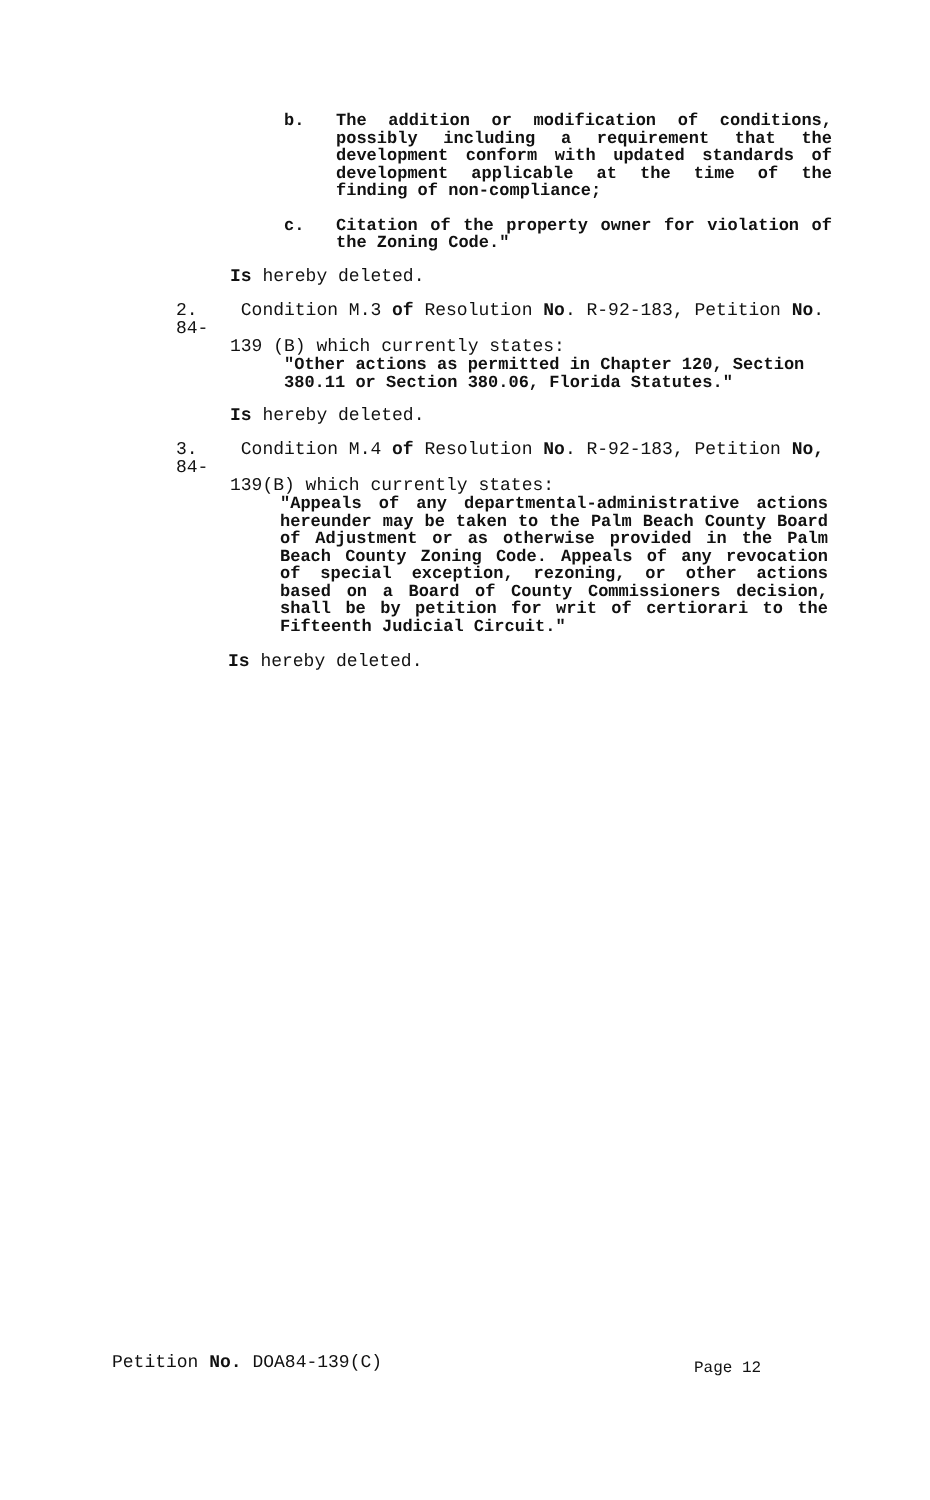b. The addition or modification of conditions, possibly including a requirement that the development conform with updated standards of development applicable at the time of the finding of non-compliance;
c. Citation of the property owner for violation of the Zoning Code."
Is hereby deleted.
2. Condition M.3 of Resolution No. R-92-183, Petition No. 84-
139 (B) which currently states:
"Other actions as permitted in Chapter 120, Section 380.11 or Section 380.06, Florida Statutes."
Is hereby deleted.
3. Condition M.4 of Resolution No. R-92-183, Petition No, 84-
139(B) which currently states:
"Appeals of any departmental-administrative actions hereunder may be taken to the Palm Beach County Board of Adjustment or as otherwise provided in the Palm Beach County Zoning Code. Appeals of any revocation of special exception, rezoning, or other actions based on a Board of County Commissioners decision, shall be by petition for writ of certiorari to the Fifteenth Judicial Circuit."
Is hereby deleted.
Petition No. DOA84-139(C) Page 12